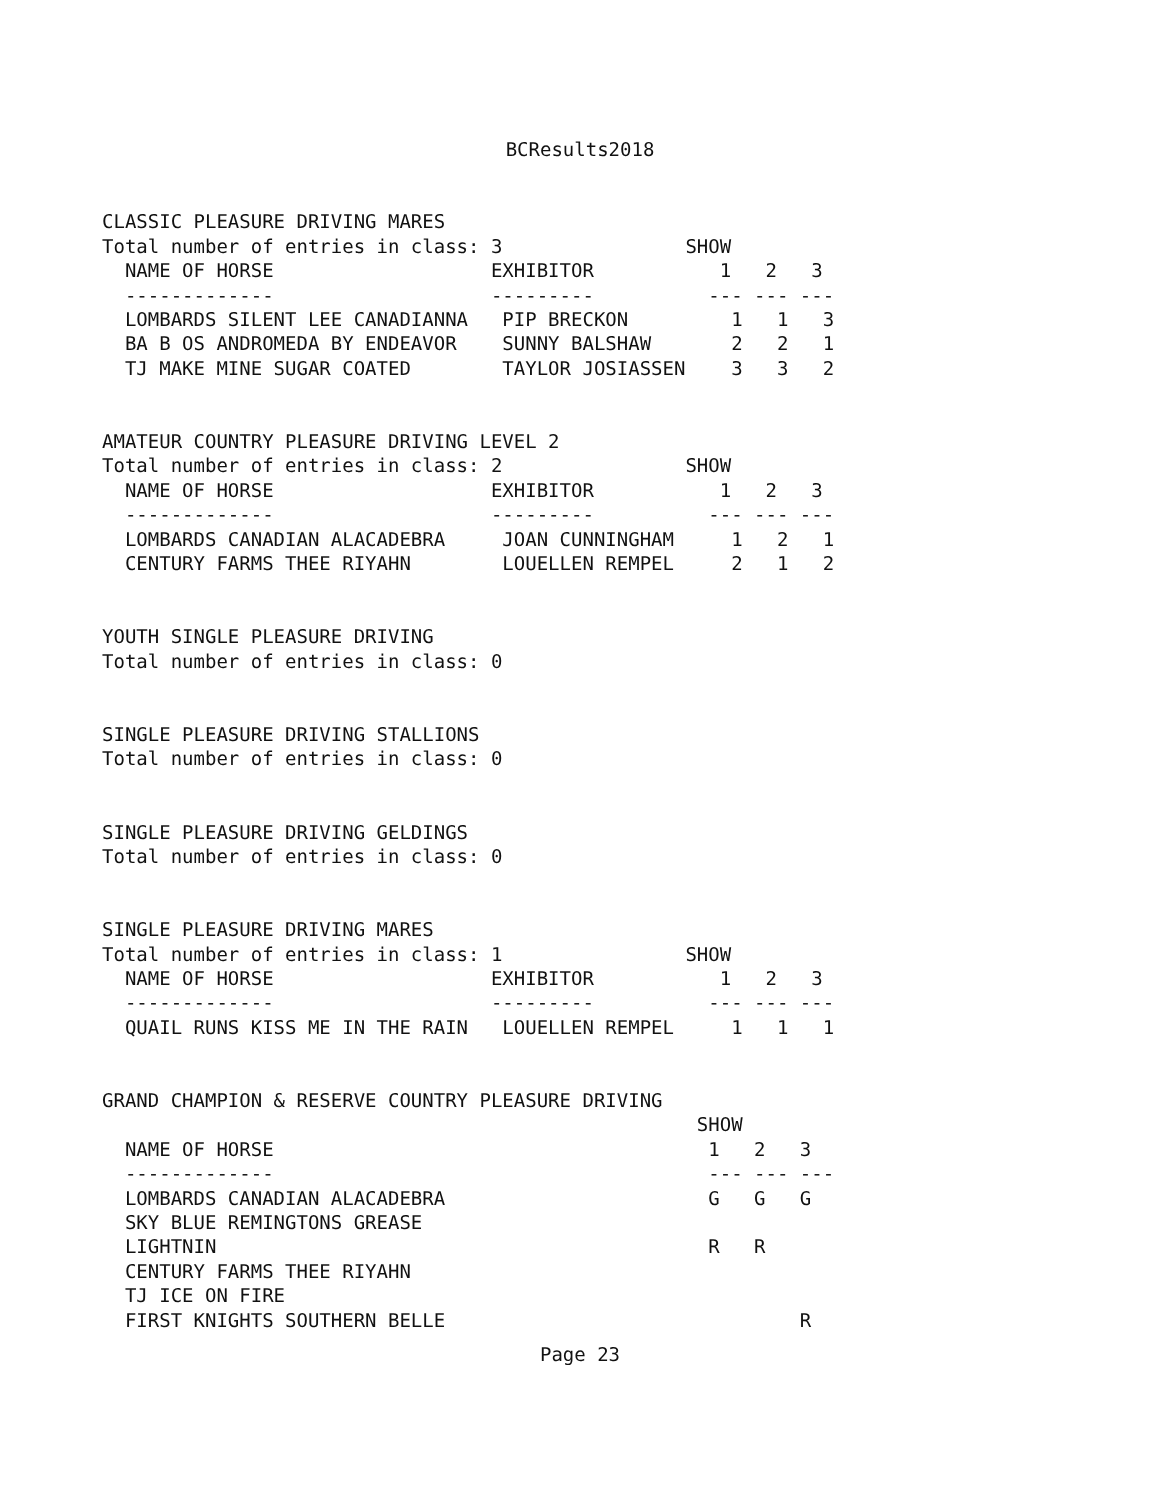BCResults2018
CLASSIC PLEASURE DRIVING MARES
Total number of entries in class: 3                SHOW
  NAME OF HORSE                   EXHIBITOR           1   2   3
  -------------                   ---------          --- --- ---
  LOMBARDS SILENT LEE CANADIANNA   PIP BRECKON         1   1   3
  BA B OS ANDROMEDA BY ENDEAVOR    SUNNY BALSHAW       2   2   1
  TJ MAKE MINE SUGAR COATED        TAYLOR JOSIASSEN    3   3   2


AMATEUR COUNTRY PLEASURE DRIVING LEVEL 2
Total number of entries in class: 2                SHOW
  NAME OF HORSE                   EXHIBITOR           1   2   3
  -------------                   ---------          --- --- ---
  LOMBARDS CANADIAN ALACADEBRA     JOAN CUNNINGHAM     1   2   1
  CENTURY FARMS THEE RIYAHN        LOUELLEN REMPEL     2   1   2


YOUTH SINGLE PLEASURE DRIVING
Total number of entries in class: 0


SINGLE PLEASURE DRIVING STALLIONS
Total number of entries in class: 0


SINGLE PLEASURE DRIVING GELDINGS
Total number of entries in class: 0


SINGLE PLEASURE DRIVING MARES
Total number of entries in class: 1                SHOW
  NAME OF HORSE                   EXHIBITOR           1   2   3
  -------------                   ---------          --- --- ---
  QUAIL RUNS KISS ME IN THE RAIN   LOUELLEN REMPEL     1   1   1


GRAND CHAMPION & RESERVE COUNTRY PLEASURE DRIVING
                                                    SHOW
  NAME OF HORSE                                      1   2   3
  -------------                                      --- --- ---
  LOMBARDS CANADIAN ALACADEBRA                       G   G   G
  SKY BLUE REMINGTONS GREASE
  LIGHTNIN                                           R   R
  CENTURY FARMS THEE RIYAHN
  TJ ICE ON FIRE
  FIRST KNIGHTS SOUTHERN BELLE                               R
Page 23